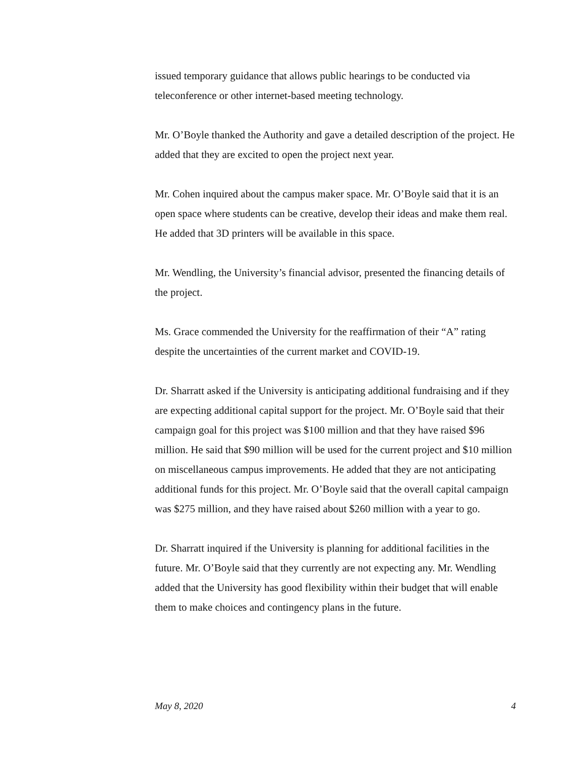issued temporary guidance that allows public hearings to be conducted via teleconference or other internet-based meeting technology.
Mr. O’Boyle thanked the Authority and gave a detailed description of the project. He added that they are excited to open the project next year.
Mr. Cohen inquired about the campus maker space. Mr. O’Boyle said that it is an open space where students can be creative, develop their ideas and make them real. He added that 3D printers will be available in this space.
Mr. Wendling, the University’s financial advisor, presented the financing details of the project.
Ms. Grace commended the University for the reaffirmation of their “A” rating despite the uncertainties of the current market and COVID-19.
Dr. Sharratt asked if the University is anticipating additional fundraising and if they are expecting additional capital support for the project. Mr. O’Boyle said that their campaign goal for this project was $100 million and that they have raised $96 million. He said that $90 million will be used for the current project and $10 million on miscellaneous campus improvements. He added that they are not anticipating additional funds for this project. Mr. O’Boyle said that the overall capital campaign was $275 million, and they have raised about $260 million with a year to go.
Dr. Sharratt inquired if the University is planning for additional facilities in the future. Mr. O’Boyle said that they currently are not expecting any. Mr. Wendling added that the University has good flexibility within their budget that will enable them to make choices and contingency plans in the future.
May 8, 2020 4